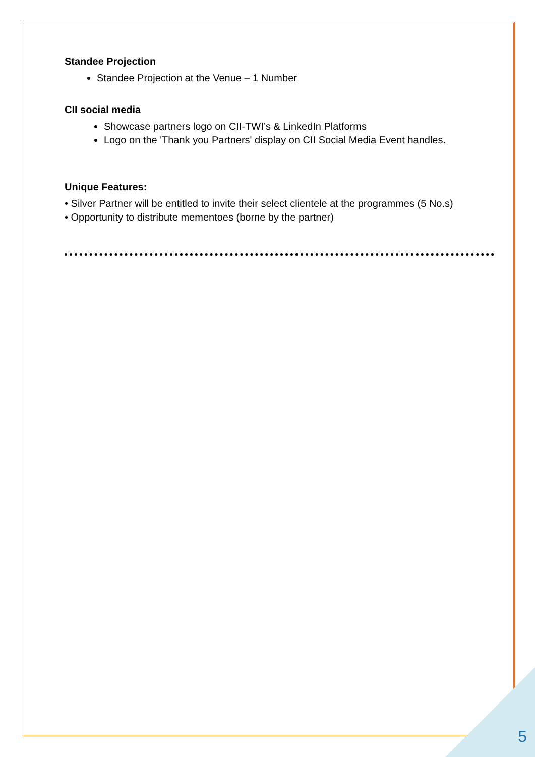Standee Projection
Standee Projection at the Venue – 1 Number
CII social media
Showcase partners logo on CII-TWI’s & LinkedIn Platforms
Logo on the 'Thank you Partners' display on CII Social Media Event handles.
Unique Features:
• Silver Partner will be entitled to invite their select clientele at the programmes (5 No.s)
• Opportunity to distribute mementoes (borne by the partner)
5